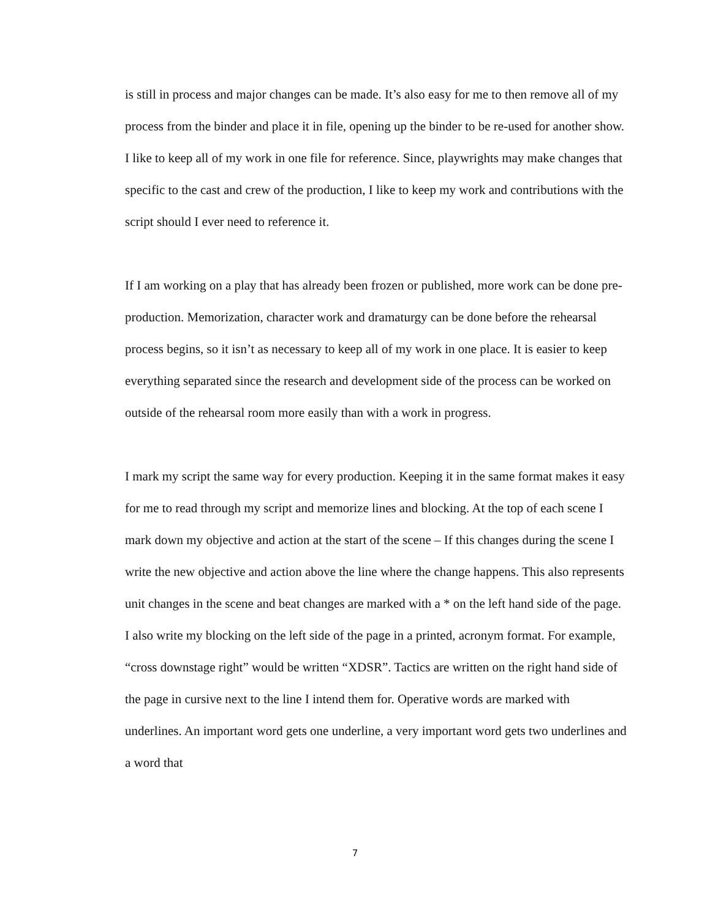is still in process and major changes can be made. It’s also easy for me to then remove all of my process from the binder and place it in file, opening up the binder to be re-used for another show. I like to keep all of my work in one file for reference. Since, playwrights may make changes that specific to the cast and crew of the production, I like to keep my work and contributions with the script should I ever need to reference it.
If I am working on a play that has already been frozen or published, more work can be done pre-production. Memorization, character work and dramaturgy can be done before the rehearsal process begins, so it isn’t as necessary to keep all of my work in one place. It is easier to keep everything separated since the research and development side of the process can be worked on outside of the rehearsal room more easily than with a work in progress.
I mark my script the same way for every production. Keeping it in the same format makes it easy for me to read through my script and memorize lines and blocking. At the top of each scene I mark down my objective and action at the start of the scene – If this changes during the scene I write the new objective and action above the line where the change happens. This also represents unit changes in the scene and beat changes are marked with a * on the left hand side of the page. I also write my blocking on the left side of the page in a printed, acronym format. For example, “cross downstage right” would be written “XDSR”. Tactics are written on the right hand side of the page in cursive next to the line I intend them for. Operative words are marked with underlines. An important word gets one underline, a very important word gets two underlines and a word that
7